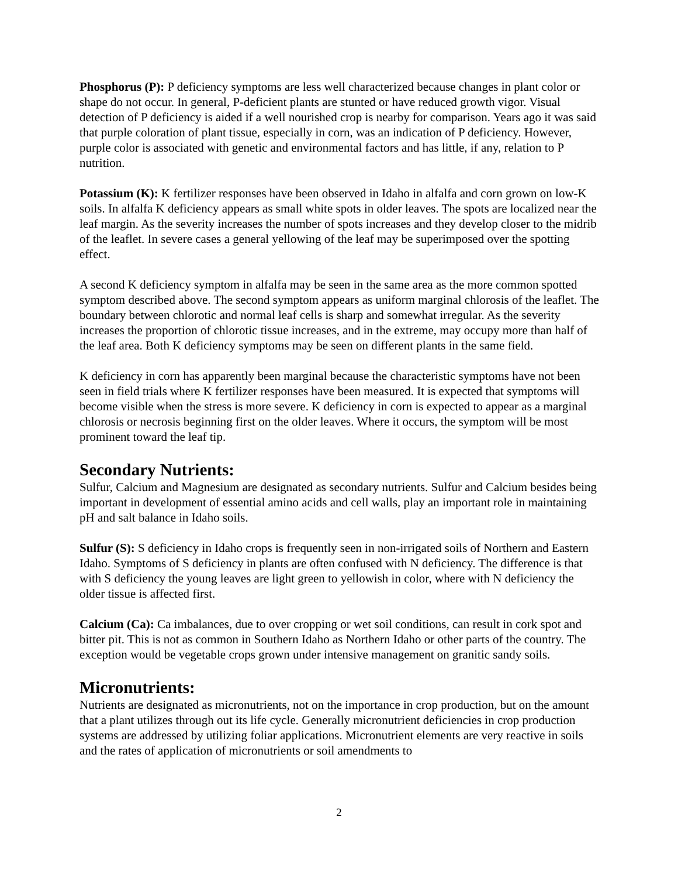Phosphorus (P): P deficiency symptoms are less well characterized because changes in plant color or shape do not occur. In general, P-deficient plants are stunted or have reduced growth vigor. Visual detection of P deficiency is aided if a well nourished crop is nearby for comparison. Years ago it was said that purple coloration of plant tissue, especially in corn, was an indication of P deficiency. However, purple color is associated with genetic and environmental factors and has little, if any, relation to P nutrition.
Potassium (K): K fertilizer responses have been observed in Idaho in alfalfa and corn grown on low-K soils. In alfalfa K deficiency appears as small white spots in older leaves. The spots are localized near the leaf margin. As the severity increases the number of spots increases and they develop closer to the midrib of the leaflet. In severe cases a general yellowing of the leaf may be superimposed over the spotting effect.
A second K deficiency symptom in alfalfa may be seen in the same area as the more common spotted symptom described above. The second symptom appears as uniform marginal chlorosis of the leaflet. The boundary between chlorotic and normal leaf cells is sharp and somewhat irregular. As the severity increases the proportion of chlorotic tissue increases, and in the extreme, may occupy more than half of the leaf area. Both K deficiency symptoms may be seen on different plants in the same field.
K deficiency in corn has apparently been marginal because the characteristic symptoms have not been seen in field trials where K fertilizer responses have been measured. It is expected that symptoms will become visible when the stress is more severe. K deficiency in corn is expected to appear as a marginal chlorosis or necrosis beginning first on the older leaves. Where it occurs, the symptom will be most prominent toward the leaf tip.
Secondary Nutrients:
Sulfur, Calcium and Magnesium are designated as secondary nutrients. Sulfur and Calcium besides being important in development of essential amino acids and cell walls, play an important role in maintaining pH and salt balance in Idaho soils.
Sulfur (S): S deficiency in Idaho crops is frequently seen in non-irrigated soils of Northern and Eastern Idaho. Symptoms of S deficiency in plants are often confused with N deficiency. The difference is that with S deficiency the young leaves are light green to yellowish in color, where with N deficiency the older tissue is affected first.
Calcium (Ca): Ca imbalances, due to over cropping or wet soil conditions, can result in cork spot and bitter pit. This is not as common in Southern Idaho as Northern Idaho or other parts of the country. The exception would be vegetable crops grown under intensive management on granitic sandy soils.
Micronutrients:
Nutrients are designated as micronutrients, not on the importance in crop production, but on the amount that a plant utilizes through out its life cycle. Generally micronutrient deficiencies in crop production systems are addressed by utilizing foliar applications. Micronutrient elements are very reactive in soils and the rates of application of micronutrients or soil amendments to
2